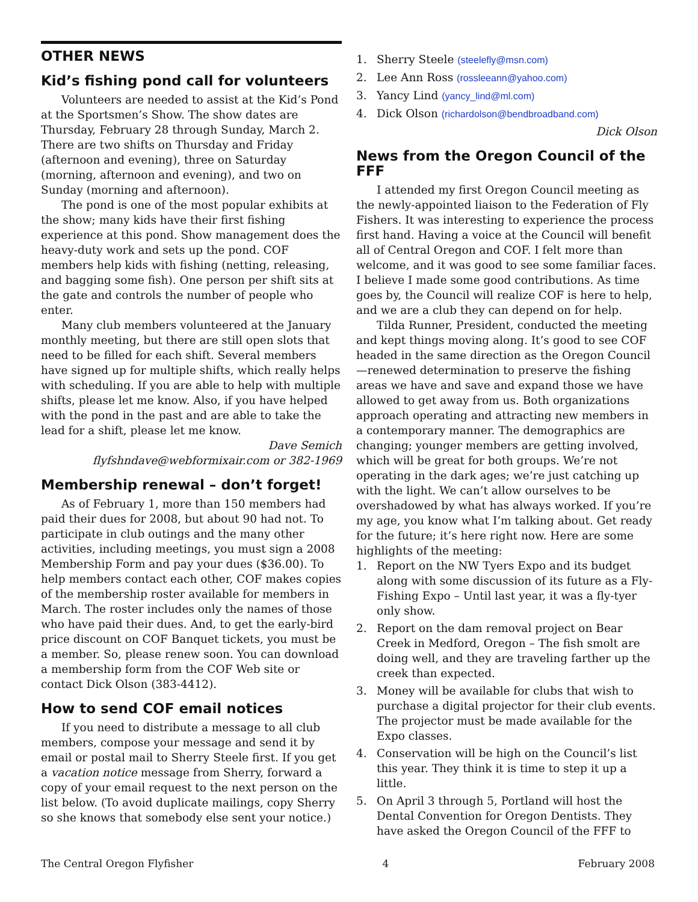OTHER NEWS
Kid’s fishing pond call for volunteers
Volunteers are needed to assist at the Kid’s Pond at the Sportsmen’s Show. The show dates are Thursday, February 28 through Sunday, March 2. There are two shifts on Thursday and Friday (afternoon and evening), three on Saturday (morning, afternoon and evening), and two on Sunday (morning and afternoon).
The pond is one of the most popular exhibits at the show; many kids have their first fishing experience at this pond. Show management does the heavy-duty work and sets up the pond. COF members help kids with fishing (netting, releasing, and bagging some fish). One person per shift sits at the gate and controls the number of people who enter.
Many club members volunteered at the January monthly meeting, but there are still open slots that need to be filled for each shift. Several members have signed up for multiple shifts, which really helps with scheduling. If you are able to help with multiple shifts, please let me know. Also, if you have helped with the pond in the past and are able to take the lead for a shift, please let me know.
Dave Semich
flyfshndave@webformixair.com or 382-1969
Membership renewal – don’t forget!
As of February 1, more than 150 members had paid their dues for 2008, but about 90 had not. To participate in club outings and the many other activities, including meetings, you must sign a 2008 Membership Form and pay your dues ($36.00). To help members contact each other, COF makes copies of the membership roster available for members in March. The roster includes only the names of those who have paid their dues. And, to get the early-bird price discount on COF Banquet tickets, you must be a member. So, please renew soon. You can download a membership form from the COF Web site or contact Dick Olson (383-4412).
How to send COF email notices
If you need to distribute a message to all club members, compose your message and send it by email or postal mail to Sherry Steele first. If you get a vacation notice message from Sherry, forward a copy of your email request to the next person on the list below. (To avoid duplicate mailings, copy Sherry so she knows that somebody else sent your notice.)
1. Sherry Steele (steelefly@msn.com)
2. Lee Ann Ross (rossleeann@yahoo.com)
3. Yancy Lind (yancy_lind@ml.com)
4. Dick Olson (richardolson@bendbroadband.com)
Dick Olson
News from the Oregon Council of the FFF
I attended my first Oregon Council meeting as the newly-appointed liaison to the Federation of Fly Fishers. It was interesting to experience the process first hand. Having a voice at the Council will benefit all of Central Oregon and COF. I felt more than welcome, and it was good to see some familiar faces. I believe I made some good contributions. As time goes by, the Council will realize COF is here to help, and we are a club they can depend on for help.
Tilda Runner, President, conducted the meeting and kept things moving along. It’s good to see COF headed in the same direction as the Oregon Council—renewed determination to preserve the fishing areas we have and save and expand those we have allowed to get away from us. Both organizations approach operating and attracting new members in a contemporary manner. The demographics are changing; younger members are getting involved, which will be great for both groups. We’re not operating in the dark ages; we’re just catching up with the light. We can’t allow ourselves to be overshadowed by what has always worked. If you’re my age, you know what I’m talking about. Get ready for the future; it’s here right now. Here are some highlights of the meeting:
1. Report on the NW Tyers Expo and its budget along with some discussion of its future as a Fly-Fishing Expo – Until last year, it was a fly-tyer only show.
2. Report on the dam removal project on Bear Creek in Medford, Oregon – The fish smolt are doing well, and they are traveling farther up the creek than expected.
3. Money will be available for clubs that wish to purchase a digital projector for their club events. The projector must be made available for the Expo classes.
4. Conservation will be high on the Council’s list this year. They think it is time to step it up a little.
5. On April 3 through 5, Portland will host the Dental Convention for Oregon Dentists. They have asked the Oregon Council of the FFF to
The Central Oregon Flyfisher 4 February 2008